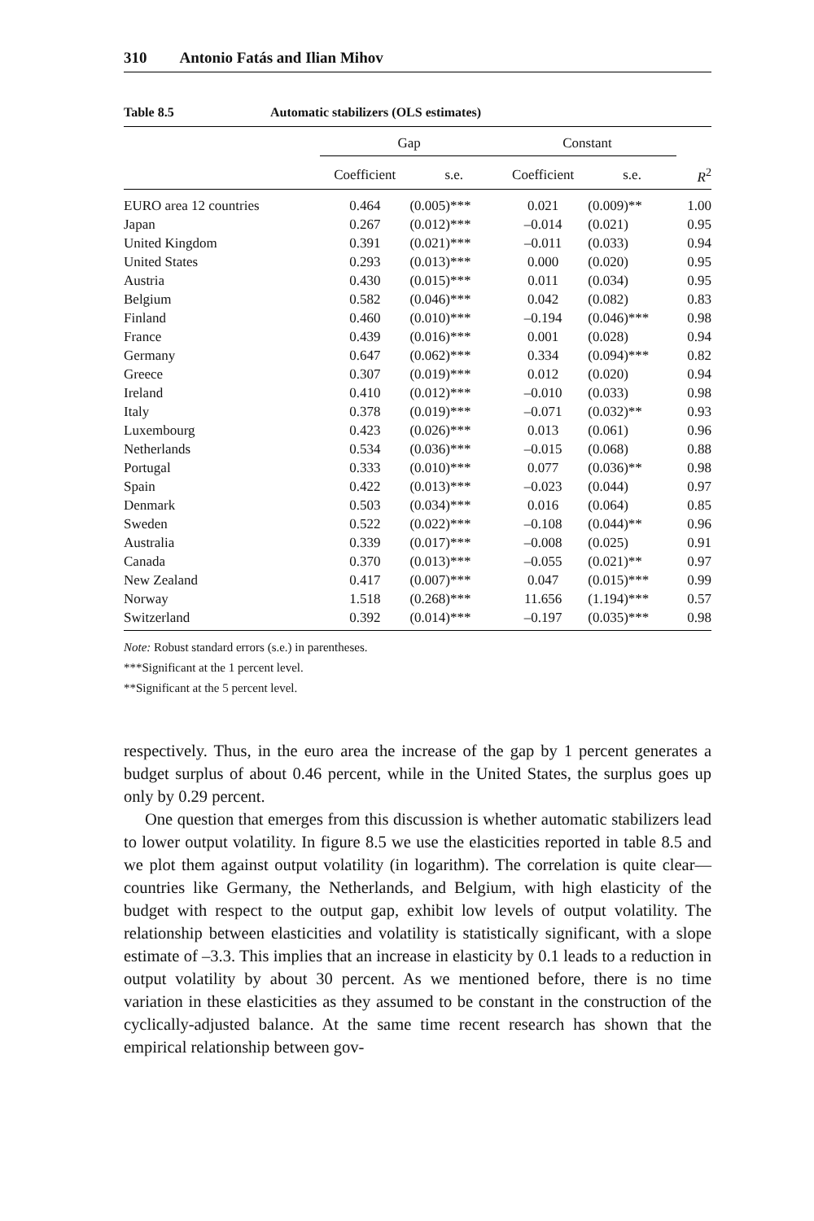310 Antonio Fatás and Ilian Mihov
Table 8.5 Automatic stabilizers (OLS estimates)
| | Gap | | Constant | | |
| --- | --- | --- | --- | --- | --- |
| | Coefficient | s.e. | Coefficient | s.e. | R<sup>2</sup> |
| EURO area 12 countries | 0.464 | (0.005)*** | 0.021 | (0.009)** | 1.00 |
| Japan | 0.267 | (0.012)*** | –0.014 | (0.021) | 0.95 |
| United Kingdom | 0.391 | (0.021)*** | –0.011 | (0.033) | 0.94 |
| United States | 0.293 | (0.013)*** | 0.000 | (0.020) | 0.95 |
| Austria | 0.430 | (0.015)*** | 0.011 | (0.034) | 0.95 |
| Belgium | 0.582 | (0.046)*** | 0.042 | (0.082) | 0.83 |
| Finland | 0.460 | (0.010)*** | –0.194 | (0.046)*** | 0.98 |
| France | 0.439 | (0.016)*** | 0.001 | (0.028) | 0.94 |
| Germany | 0.647 | (0.062)*** | 0.334 | (0.094)*** | 0.82 |
| Greece | 0.307 | (0.019)*** | 0.012 | (0.020) | 0.94 |
| Ireland | 0.410 | (0.012)*** | –0.010 | (0.033) | 0.98 |
| Italy | 0.378 | (0.019)*** | –0.071 | (0.032)** | 0.93 |
| Luxembourg | 0.423 | (0.026)*** | 0.013 | (0.061) | 0.96 |
| Netherlands | 0.534 | (0.036)*** | –0.015 | (0.068) | 0.88 |
| Portugal | 0.333 | (0.010)*** | 0.077 | (0.036)** | 0.98 |
| Spain | 0.422 | (0.013)*** | –0.023 | (0.044) | 0.97 |
| Denmark | 0.503 | (0.034)*** | 0.016 | (0.064) | 0.85 |
| Sweden | 0.522 | (0.022)*** | –0.108 | (0.044)** | 0.96 |
| Australia | 0.339 | (0.017)*** | –0.008 | (0.025) | 0.91 |
| Canada | 0.370 | (0.013)*** | –0.055 | (0.021)** | 0.97 |
| New Zealand | 0.417 | (0.007)*** | 0.047 | (0.015)*** | 0.99 |
| Norway | 1.518 | (0.268)*** | 11.656 | (1.194)*** | 0.57 |
| Switzerland | 0.392 | (0.014)*** | –0.197 | (0.035)*** | 0.98 |
Note: Robust standard errors (s.e.) in parentheses.
***Significant at the 1 percent level.
**Significant at the 5 percent level.
respectively. Thus, in the euro area the increase of the gap by 1 percent generates a budget surplus of about 0.46 percent, while in the United States, the surplus goes up only by 0.29 percent.
One question that emerges from this discussion is whether automatic stabilizers lead to lower output volatility. In figure 8.5 we use the elasticities reported in table 8.5 and we plot them against output volatility (in logarithm). The correlation is quite clear—countries like Germany, the Netherlands, and Belgium, with high elasticity of the budget with respect to the output gap, exhibit low levels of output volatility. The relationship between elasticities and volatility is statistically significant, with a slope estimate of –3.3. This implies that an increase in elasticity by 0.1 leads to a reduction in output volatility by about 30 percent. As we mentioned before, there is no time variation in these elasticities as they assumed to be constant in the construction of the cyclically-adjusted balance. At the same time recent research has shown that the empirical relationship between gov-